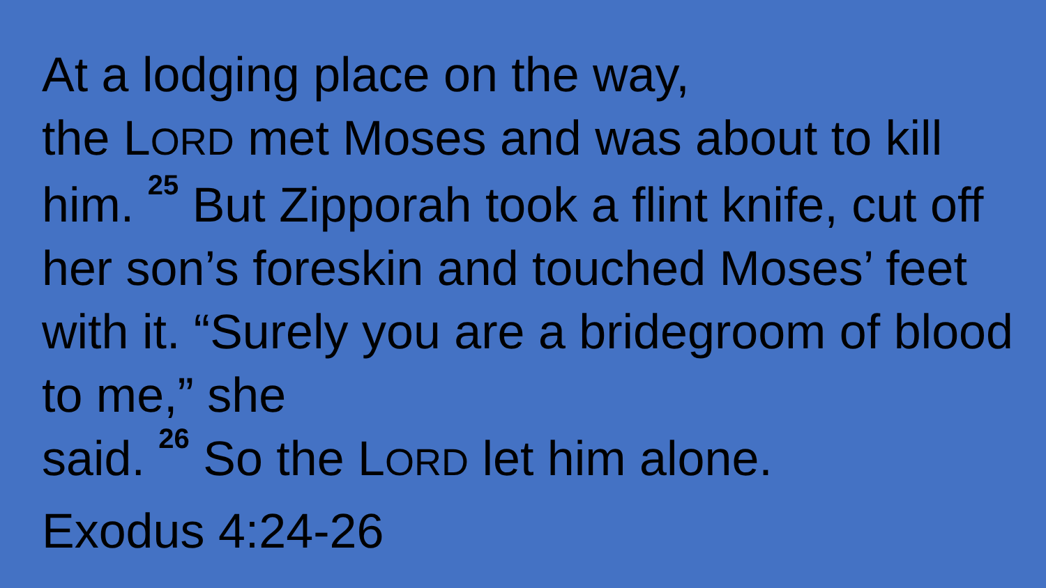At a lodging place on the way,
the LORD met Moses and was about to kill him. <sup>25</sup> But Zipporah took a flint knife, cut off her son’s foreskin and touched Moses’ feet with it. “Surely you are a bridegroom of blood to me,” she
said. <sup>26</sup> So the LORD let him alone.
Exodus 4:24-26